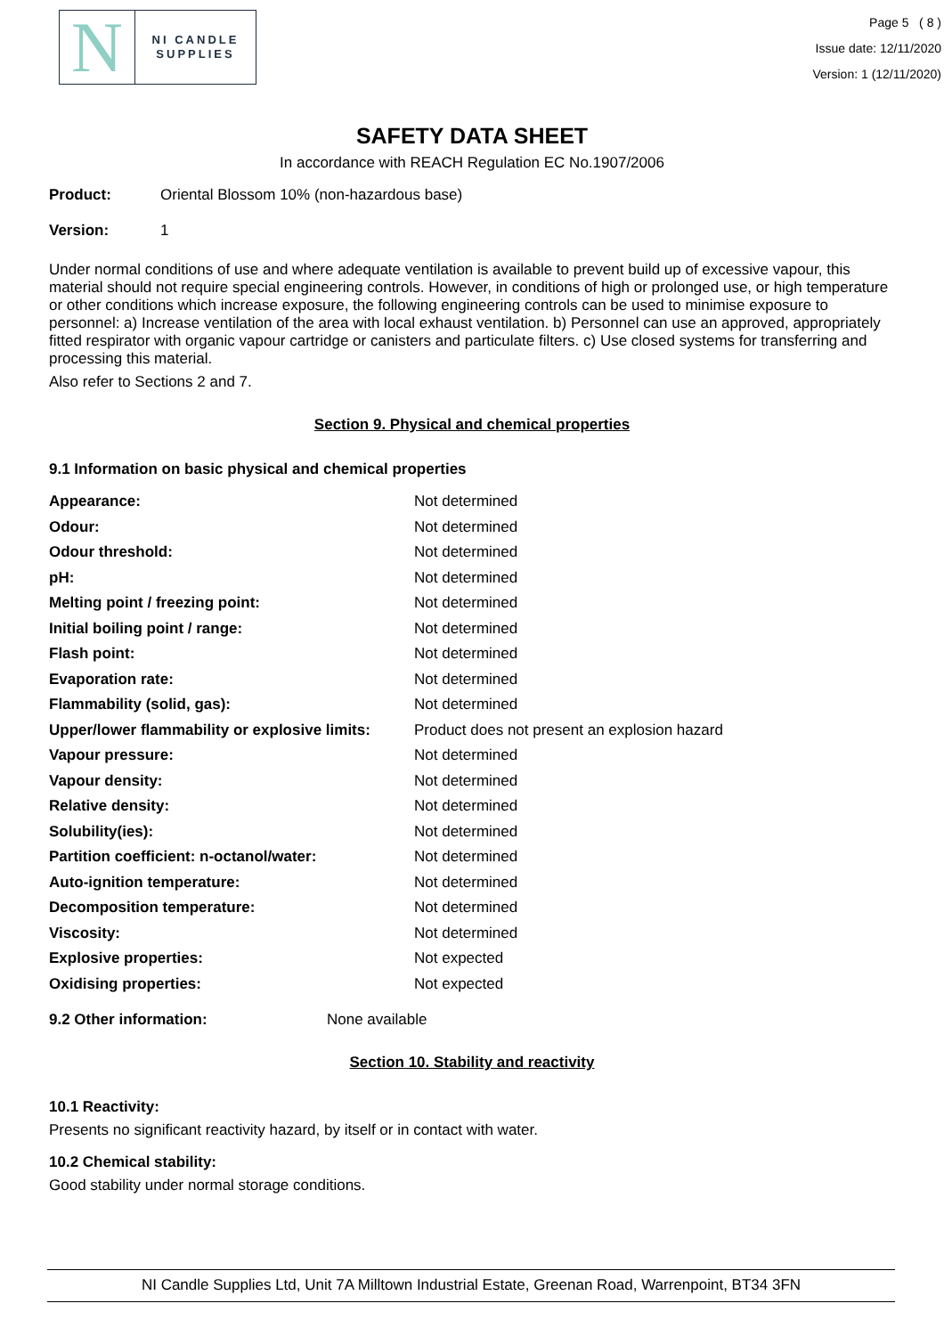N
NI CANDLE
SUPPLIES
Page 5 ( 8 )
Issue date: 12/11/2020
Version: 1 (12/11/2020)
SAFETY DATA SHEET
In accordance with REACH Regulation EC No.1907/2006
Product: Oriental Blossom 10% (non-hazardous base)
Version: 1
Under normal conditions of use and where adequate ventilation is available to prevent build up of excessive vapour, this material should not require special engineering controls. However, in conditions of high or prolonged use, or high temperature or other conditions which increase exposure, the following engineering controls can be used to minimise exposure to personnel: a) Increase ventilation of the area with local exhaust ventilation. b) Personnel can use an approved, appropriately fitted respirator with organic vapour cartridge or canisters and particulate filters. c) Use closed systems for transferring and processing this material.
Also refer to Sections 2 and 7.
Section 9. Physical and chemical properties
9.1 Information on basic physical and chemical properties
| Appearance: | Not determined |
| Odour: | Not determined |
| Odour threshold: | Not determined |
| pH: | Not determined |
| Melting point / freezing point: | Not determined |
| Initial boiling point / range: | Not determined |
| Flash point: | Not determined |
| Evaporation rate: | Not determined |
| Flammability (solid, gas): | Not determined |
| Upper/lower flammability or explosive limits: | Product does not present an explosion hazard |
| Vapour pressure: | Not determined |
| Vapour density: | Not determined |
| Relative density: | Not determined |
| Solubility(ies): | Not determined |
| Partition coefficient: n-octanol/water: | Not determined |
| Auto-ignition temperature: | Not determined |
| Decomposition temperature: | Not determined |
| Viscosity: | Not determined |
| Explosive properties: | Not expected |
| Oxidising properties: | Not expected |
9.2 Other information: None available
Section 10. Stability and reactivity
10.1 Reactivity:
Presents no significant reactivity hazard, by itself or in contact with water.
10.2 Chemical stability:
Good stability under normal storage conditions.
NI Candle Supplies Ltd, Unit 7A Milltown Industrial Estate, Greenan Road, Warrenpoint, BT34 3FN